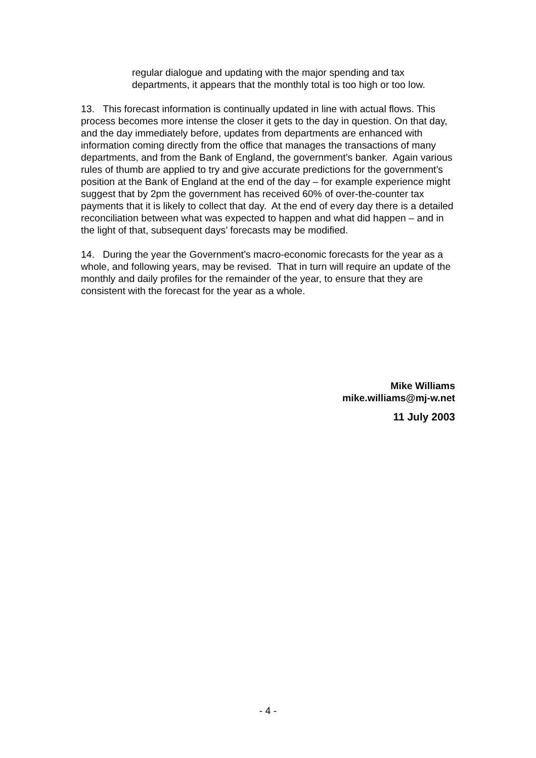regular dialogue and updating with the major spending and tax departments, it appears that the monthly total is too high or too low.
13. This forecast information is continually updated in line with actual flows. This process becomes more intense the closer it gets to the day in question. On that day, and the day immediately before, updates from departments are enhanced with information coming directly from the office that manages the transactions of many departments, and from the Bank of England, the government’s banker. Again various rules of thumb are applied to try and give accurate predictions for the government’s position at the Bank of England at the end of the day – for example experience might suggest that by 2pm the government has received 60% of over-the-counter tax payments that it is likely to collect that day. At the end of every day there is a detailed reconciliation between what was expected to happen and what did happen – and in the light of that, subsequent days’ forecasts may be modified.
14. During the year the Government’s macro-economic forecasts for the year as a whole, and following years, may be revised. That in turn will require an update of the monthly and daily profiles for the remainder of the year, to ensure that they are consistent with the forecast for the year as a whole.
Mike Williams
mike.williams@mj-w.net
11 July 2003
- 4 -